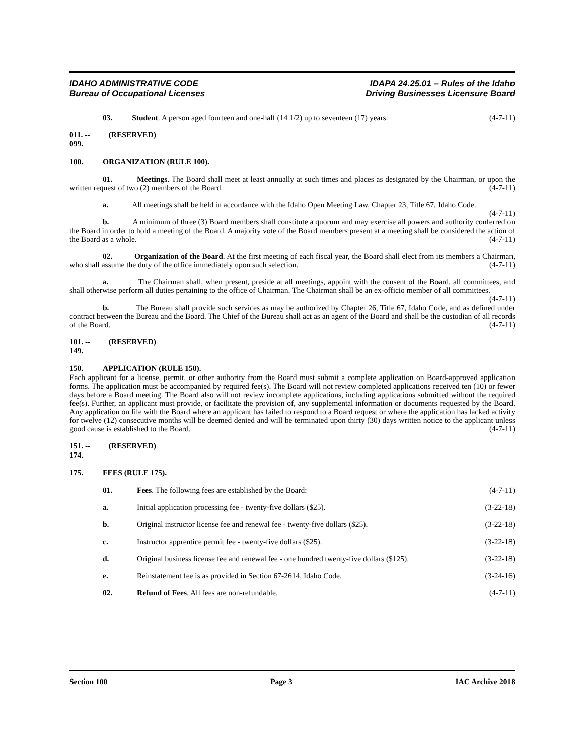IDAHO ADMINISTRATIVE CODE
Bureau of Occupational Licenses
IDAPA 24.25.01 – Rules of the Idaho
Driving Businesses Licensure Board
03. Student. A person aged fourteen and one-half (14 1/2) up to seventeen (17) years. (4-7-11)
011. -- 099. (RESERVED)
100. ORGANIZATION (RULE 100).
01. Meetings. The Board shall meet at least annually at such times and places as designated by the Chairman, or upon the written request of two (2) members of the Board. (4-7-11)
a. All meetings shall be held in accordance with the Idaho Open Meeting Law, Chapter 23, Title 67, Idaho Code. (4-7-11)
b. A minimum of three (3) Board members shall constitute a quorum and may exercise all powers and authority conferred on the Board in order to hold a meeting of the Board. A majority vote of the Board members present at a meeting shall be considered the action of the Board as a whole. (4-7-11)
02. Organization of the Board. At the first meeting of each fiscal year, the Board shall elect from its members a Chairman, who shall assume the duty of the office immediately upon such selection. (4-7-11)
a. The Chairman shall, when present, preside at all meetings, appoint with the consent of the Board, all committees, and shall otherwise perform all duties pertaining to the office of Chairman. The Chairman shall be an ex-officio member of all committees. (4-7-11)
b. The Bureau shall provide such services as may be authorized by Chapter 26, Title 67, Idaho Code, and as defined under contract between the Bureau and the Board. The Chief of the Bureau shall act as an agent of the Board and shall be the custodian of all records of the Board. (4-7-11)
101. -- 149. (RESERVED)
150. APPLICATION (RULE 150).
Each applicant for a license, permit, or other authority from the Board must submit a complete application on Board-approved application forms. The application must be accompanied by required fee(s). The Board will not review completed applications received ten (10) or fewer days before a Board meeting. The Board also will not review incomplete applications, including applications submitted without the required fee(s). Further, an applicant must provide, or facilitate the provision of, any supplemental information or documents requested by the Board. Any application on file with the Board where an applicant has failed to respond to a Board request or where the application has lacked activity for twelve (12) consecutive months will be deemed denied and will be terminated upon thirty (30) days written notice to the applicant unless good cause is established to the Board. (4-7-11)
151. -- 174. (RESERVED)
175. FEES (RULE 175).
01. Fees. The following fees are established by the Board:
(4-7-11)
a. Initial application processing fee - twenty-five dollars ($25).
(3-22-18)
b. Original instructor license fee and renewal fee - twenty-five dollars ($25).
(3-22-18)
c. Instructor apprentice permit fee - twenty-five dollars ($25).
(3-22-18)
d. Original business license fee and renewal fee - one hundred twenty-five dollars ($125).
(3-22-18)
e. Reinstatement fee is as provided in Section 67-2614, Idaho Code.
(3-24-16)
02. Refund of Fees. All fees are non-refundable.
(4-7-11)
Section 100 Page 3 IAC Archive 2018